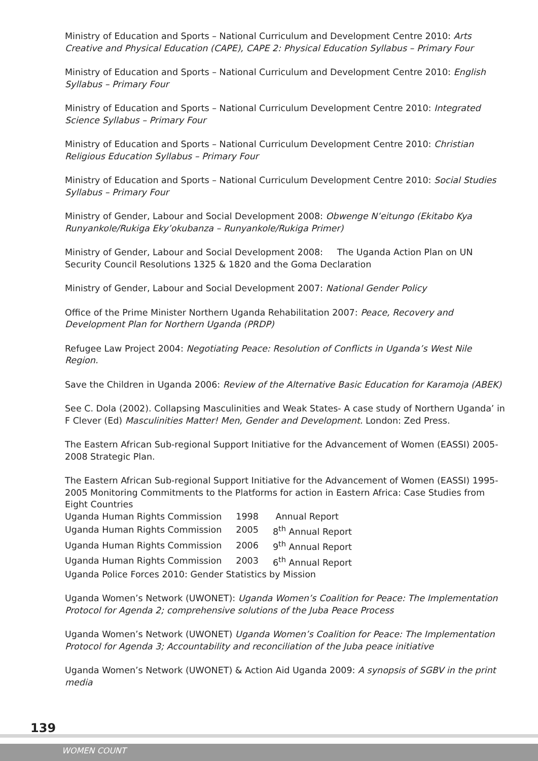Ministry of Education and Sports – National Curriculum and Development Centre 2010: Arts Creative and Physical Education (CAPE), CAPE 2: Physical Education Syllabus – Primary Four
Ministry of Education and Sports – National Curriculum and Development Centre 2010: English Syllabus – Primary Four
Ministry of Education and Sports – National Curriculum Development Centre 2010: Integrated Science Syllabus – Primary Four
Ministry of Education and Sports – National Curriculum Development Centre 2010: Christian Religious Education Syllabus – Primary Four
Ministry of Education and Sports – National Curriculum Development Centre 2010: Social Studies Syllabus – Primary Four
Ministry of Gender, Labour and Social Development 2008: Obwenge N’eitungo (Ekitabo Kya Runyankole/Rukiga Eky’okubanza – Runyankole/Rukiga Primer)
Ministry of Gender, Labour and Social Development 2008: The Uganda Action Plan on UN Security Council Resolutions 1325 & 1820 and the Goma Declaration
Ministry of Gender, Labour and Social Development 2007: National Gender Policy
Office of the Prime Minister Northern Uganda Rehabilitation 2007: Peace, Recovery and Development Plan for Northern Uganda (PRDP)
Refugee Law Project 2004: Negotiating Peace: Resolution of Conflicts in Uganda’s West Nile Region.
Save the Children in Uganda 2006: Review of the Alternative Basic Education for Karamoja (ABEK)
See C. Dola (2002). Collapsing Masculinities and Weak States- A case study of Northern Uganda’ in F Clever (Ed) Masculinities Matter! Men, Gender and Development. London: Zed Press.
The Eastern African Sub-regional Support Initiative for the Advancement of Women (EASSI) 2005-2008 Strategic Plan.
The Eastern African Sub-regional Support Initiative for the Advancement of Women (EASSI) 1995-2005 Monitoring Commitments to the Platforms for action in Eastern Africa: Case Studies from Eight Countries
| Uganda Human Rights Commission | 1998 | Annual Report |
| Uganda Human Rights Commission | 2005 | 8<sup>th</sup> Annual Report |
| Uganda Human Rights Commission | 2006 | 9<sup>th</sup> Annual Report |
| Uganda Human Rights Commission | 2003 | 6<sup>th</sup> Annual Report |
Uganda Police Forces 2010: Gender Statistics by Mission
Uganda Women’s Network (UWONET): Uganda Women’s Coalition for Peace: The Implementation Protocol for Agenda 2; comprehensive solutions of the Juba Peace Process
Uganda Women’s Network (UWONET) Uganda Women’s Coalition for Peace: The Implementation Protocol for Agenda 3; Accountability and reconciliation of the Juba peace initiative
Uganda Women’s Network (UWONET) & Action Aid Uganda 2009: A synopsis of SGBV in the print media
139
WOMEN COUNT